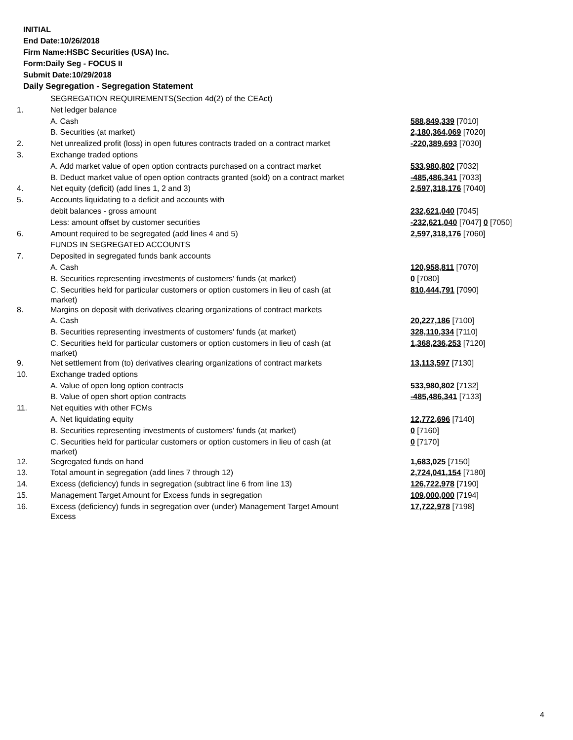INITIAL
End Date:10/26/2018
Firm Name:HSBC Securities (USA) Inc.
Form:Daily Seg - FOCUS II
Submit Date:10/29/2018
Daily Segregation - Segregation Statement
| | SEGREGATION REQUIREMENTS(Section 4d(2) of the CEAct) | |
| 1. | Net ledger balance | |
| | A. Cash | 588,849,339 [7010] |
| | B. Securities (at market) | 2,180,364,069 [7020] |
| 2. | Net unrealized profit (loss) in open futures contracts traded on a contract market | -220,389,693 [7030] |
| 3. | Exchange traded options | |
| | A. Add market value of open option contracts purchased on a contract market | 533,980,802 [7032] |
| | B. Deduct market value of open option contracts granted (sold) on a contract market | -485,486,341 [7033] |
| 4. | Net equity (deficit) (add lines 1, 2 and 3) | 2,597,318,176 [7040] |
| 5. | Accounts liquidating to a deficit and accounts with | |
| | debit balances - gross amount | 232,621,040 [7045] |
| | Less: amount offset by customer securities | -232,621,040 [7047] 0 [7050] |
| 6. | Amount required to be segregated (add lines 4 and 5) | 2,597,318,176 [7060] |
| | FUNDS IN SEGREGATED ACCOUNTS | |
| 7. | Deposited in segregated funds bank accounts | |
| | A. Cash | 120,958,811 [7070] |
| | B. Securities representing investments of customers' funds (at market) | 0 [7080] |
| | C. Securities held for particular customers or option customers in lieu of cash (at market) | 810,444,791 [7090] |
| 8. | Margins on deposit with derivatives clearing organizations of contract markets | |
| | A. Cash | 20,227,186 [7100] |
| | B. Securities representing investments of customers' funds (at market) | 328,110,334 [7110] |
| | C. Securities held for particular customers or option customers in lieu of cash (at market) | 1,368,236,253 [7120] |
| 9. | Net settlement from (to) derivatives clearing organizations of contract markets | 13,113,597 [7130] |
| 10. | Exchange traded options | |
| | A. Value of open long option contracts | 533,980,802 [7132] |
| | B. Value of open short option contracts | -485,486,341 [7133] |
| 11. | Net equities with other FCMs | |
| | A. Net liquidating equity | 12,772,696 [7140] |
| | B. Securities representing investments of customers' funds (at market) | 0 [7160] |
| | C. Securities held for particular customers or option customers in lieu of cash (at market) | 0 [7170] |
| 12. | Segregated funds on hand | 1,683,025 [7150] |
| 13. | Total amount in segregation (add lines 7 through 12) | 2,724,041,154 [7180] |
| 14. | Excess (deficiency) funds in segregation (subtract line 6 from line 13) | 126,722,978 [7190] |
| 15. | Management Target Amount for Excess funds in segregation | 109,000,000 [7194] |
| 16. | Excess (deficiency) funds in segregation over (under) Management Target Amount Excess | 17,722,978 [7198] |
4